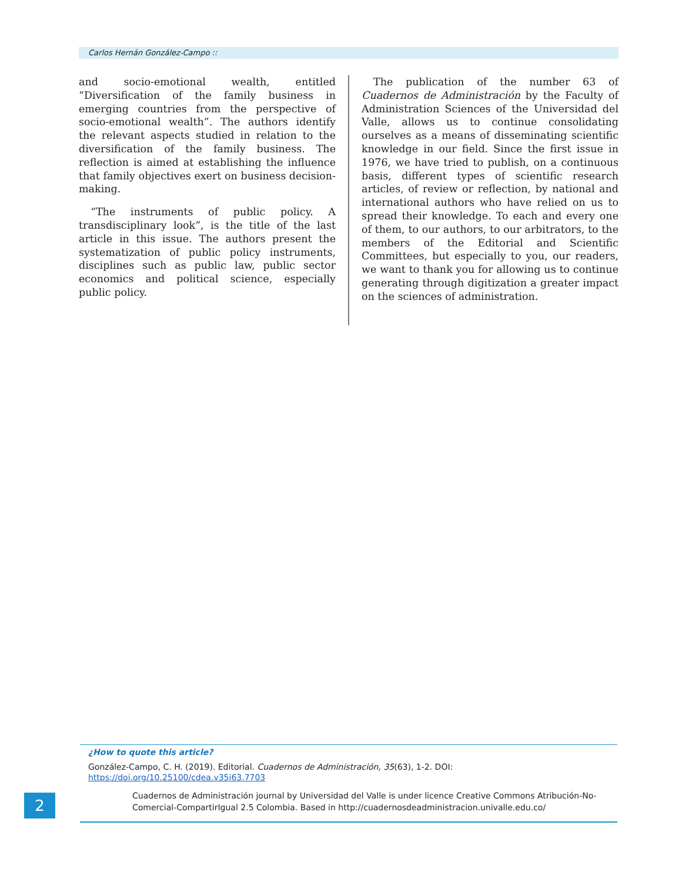Carlos Hernán González-Campo ::
and socio-emotional wealth, entitled “Diversification of the family business in emerging countries from the perspective of socio-emotional wealth”. The authors identify the relevant aspects studied in relation to the diversification of the family business. The reflection is aimed at establishing the influence that family objectives exert on business decision-making.
“The instruments of public policy. A transdisciplinary look”, is the title of the last article in this issue. The authors present the systematization of public policy instruments, disciplines such as public law, public sector economics and political science, especially public policy.
The publication of the number 63 of Cuadernos de Administración by the Faculty of Administration Sciences of the Universidad del Valle, allows us to continue consolidating ourselves as a means of disseminating scientific knowledge in our field. Since the first issue in 1976, we have tried to publish, on a continuous basis, different types of scientific research articles, of review or reflection, by national and international authors who have relied on us to spread their knowledge. To each and every one of them, to our authors, to our arbitrators, to the members of the Editorial and Scientific Committees, but especially to you, our readers, we want to thank you for allowing us to continue generating through digitization a greater impact on the sciences of administration.
¿How to quote this article?
González-Campo, C. H. (2019). Editorial. Cuadernos de Administración, 35(63), 1-2. DOI: https://doi.org/10.25100/cdea.v35i63.7703
Cuadernos de Administración journal by Universidad del Valle is under licence Creative Commons Atribución-No-Comercial-CompartirIgual 2.5 Colombia. Based in http://cuadernosdeadministracion.univalle.edu.co/
2